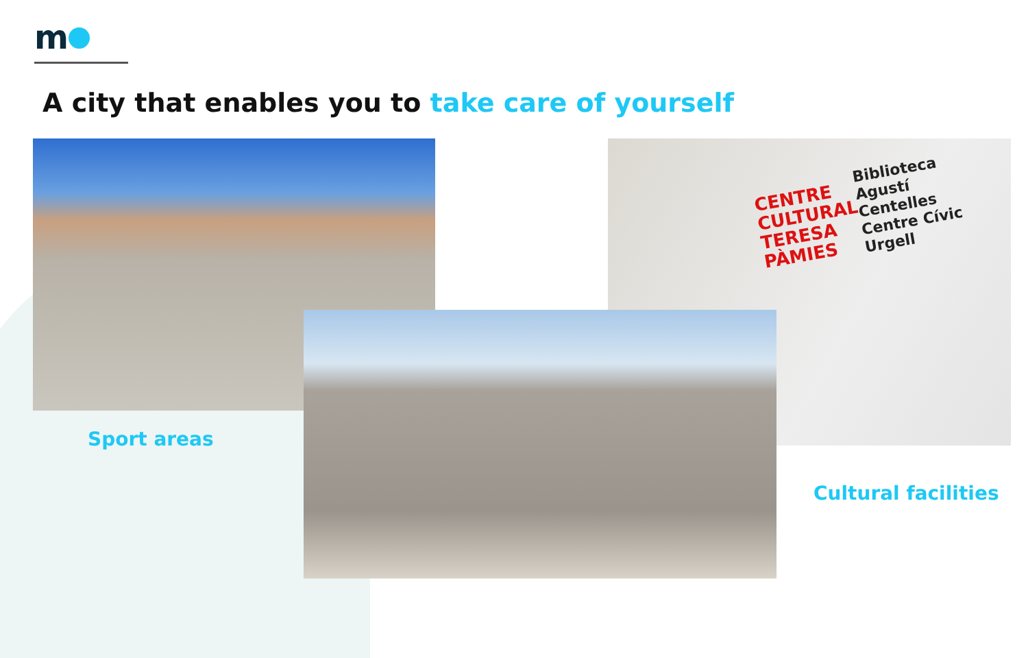m
A city that enables you to take care of yourself
CENTRE
CULTURAL
TERESA
PÀMIES
Biblioteca
Agustí
Centelles
Centre Cívic
Urgell
Sport areas
Cultural facilities